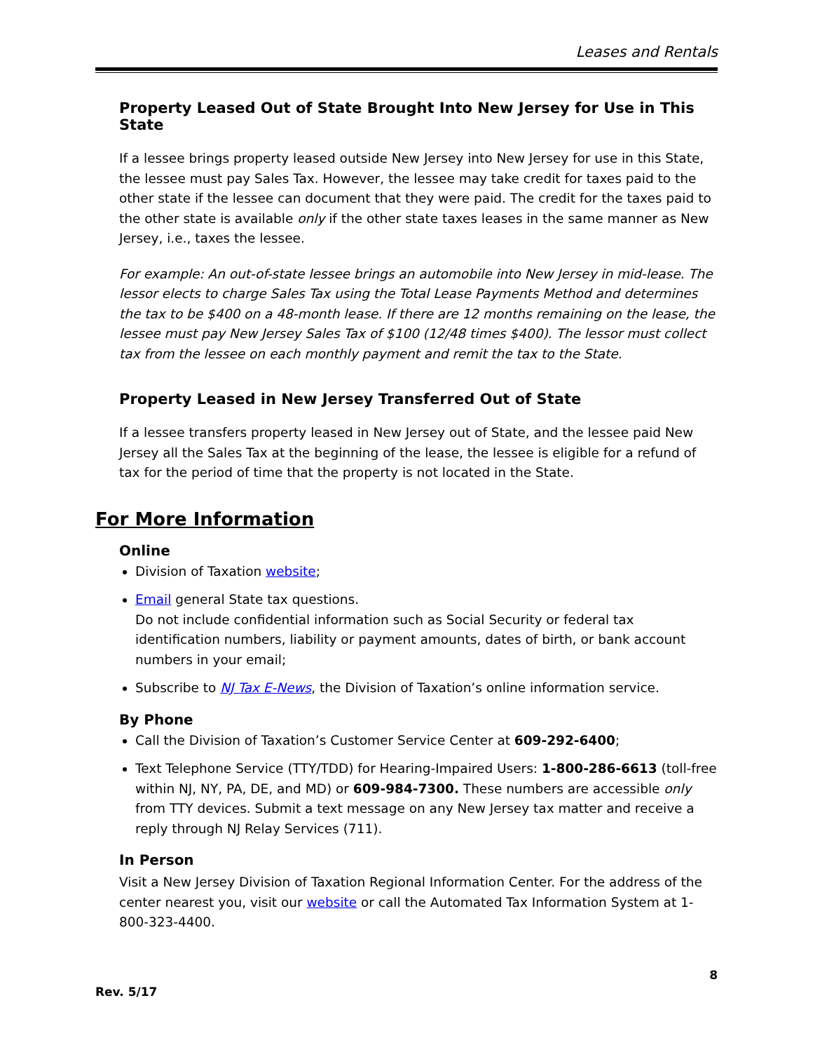Leases and Rentals
Property Leased Out of State Brought Into New Jersey for Use in This State
If a lessee brings property leased outside New Jersey into New Jersey for use in this State, the lessee must pay Sales Tax. However, the lessee may take credit for taxes paid to the other state if the lessee can document that they were paid. The credit for the taxes paid to the other state is available only if the other state taxes leases in the same manner as New Jersey, i.e., taxes the lessee.
For example: An out-of-state lessee brings an automobile into New Jersey in mid-lease. The lessor elects to charge Sales Tax using the Total Lease Payments Method and determines the tax to be $400 on a 48-month lease. If there are 12 months remaining on the lease, the lessee must pay New Jersey Sales Tax of $100 (12/48 times $400). The lessor must collect tax from the lessee on each monthly payment and remit the tax to the State.
Property Leased in New Jersey Transferred Out of State
If a lessee transfers property leased in New Jersey out of State, and the lessee paid New Jersey all the Sales Tax at the beginning of the lease, the lessee is eligible for a refund of tax for the period of time that the property is not located in the State.
For More Information
Online
Division of Taxation website;
Email general State tax questions.
Do not include confidential information such as Social Security or federal tax identification numbers, liability or payment amounts, dates of birth, or bank account numbers in your email;
Subscribe to NJ Tax E-News, the Division of Taxation’s online information service.
By Phone
Call the Division of Taxation’s Customer Service Center at 609-292-6400;
Text Telephone Service (TTY/TDD) for Hearing-Impaired Users: 1-800-286-6613 (toll-free within NJ, NY, PA, DE, and MD) or 609-984-7300. These numbers are accessible only from TTY devices. Submit a text message on any New Jersey tax matter and receive a reply through NJ Relay Services (711).
In Person
Visit a New Jersey Division of Taxation Regional Information Center. For the address of the center nearest you, visit our website or call the Automated Tax Information System at 1-800-323-4400.
8
Rev. 5/17